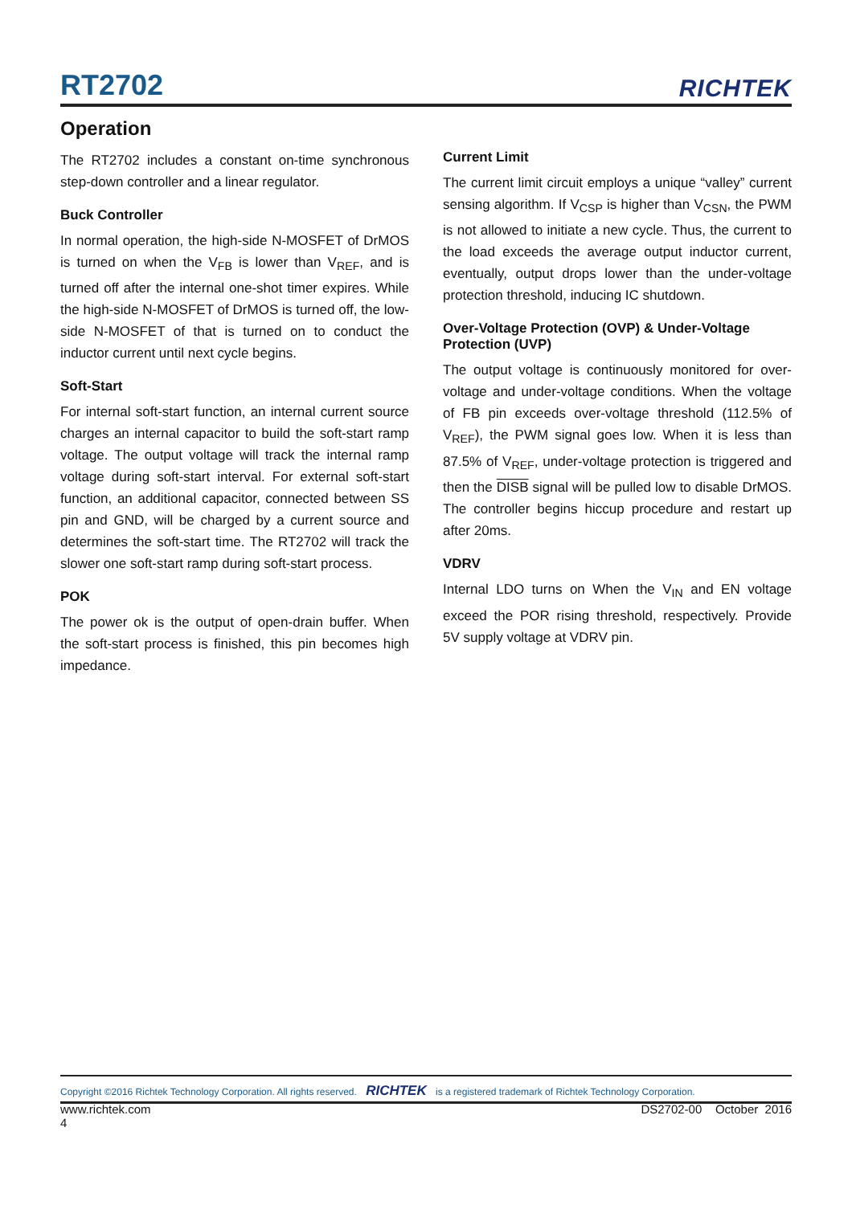RT2702 RICHTEK
Operation
The RT2702 includes a constant on-time synchronous step-down controller and a linear regulator.
Buck Controller
In normal operation, the high-side N-MOSFET of DrMOS is turned on when the V<sub>FB</sub> is lower than V<sub>REF</sub>, and is turned off after the internal one-shot timer expires. While the high-side N-MOSFET of DrMOS is turned off, the low-side N-MOSFET of that is turned on to conduct the inductor current until next cycle begins.
Soft-Start
For internal soft-start function, an internal current source charges an internal capacitor to build the soft-start ramp voltage. The output voltage will track the internal ramp voltage during soft-start interval. For external soft-start function, an additional capacitor, connected between SS pin and GND, will be charged by a current source and determines the soft-start time. The RT2702 will track the slower one soft-start ramp during soft-start process.
POK
The power ok is the output of open-drain buffer. When the soft-start process is finished, this pin becomes high impedance.
Current Limit
The current limit circuit employs a unique “valley” current sensing algorithm. If V<sub>CSP</sub> is higher than V<sub>CSN</sub>, the PWM is not allowed to initiate a new cycle. Thus, the current to the load exceeds the average output inductor current, eventually, output drops lower than the under-voltage protection threshold, inducing IC shutdown.
Over-Voltage Protection (OVP) & Under-Voltage Protection (UVP)
The output voltage is continuously monitored for over-voltage and under-voltage conditions. When the voltage of FB pin exceeds over-voltage threshold (112.5% of V<sub>REF</sub>), the PWM signal goes low. When it is less than 87.5% of V<sub>REF</sub>, under-voltage protection is triggered and then the DISB signal will be pulled low to disable DrMOS. The controller begins hiccup procedure and restart up after 20ms.
VDRV
Internal LDO turns on When the V<sub>IN</sub> and EN voltage exceed the POR rising threshold, respectively. Provide 5V supply voltage at VDRV pin.
Copyright ©2016 Richtek Technology Corporation. All rights reserved. RICHTEK is a registered trademark of Richtek Technology Corporation.
www.richtek.com
4 DS2702-00 October 2016